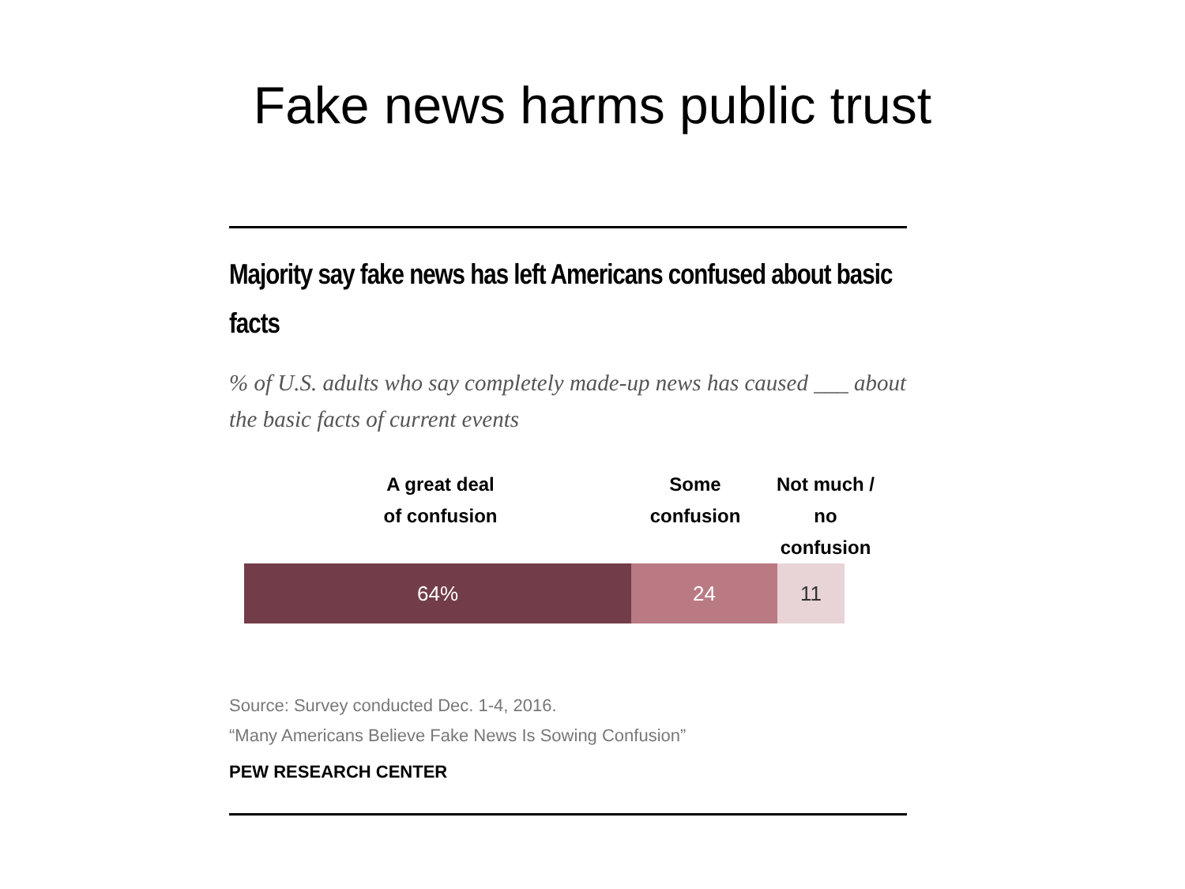Fake news harms public trust
Majority say fake news has left Americans confused about basic facts
% of U.S. adults who say completely made-up news has caused ___ about the basic facts of current events
A great deal of confusion
Some confusion
Not much / no confusion
64% 24 11
Source: Survey conducted Dec. 1-4, 2016.
“Many Americans Believe Fake News Is Sowing Confusion”
PEW RESEARCH CENTER